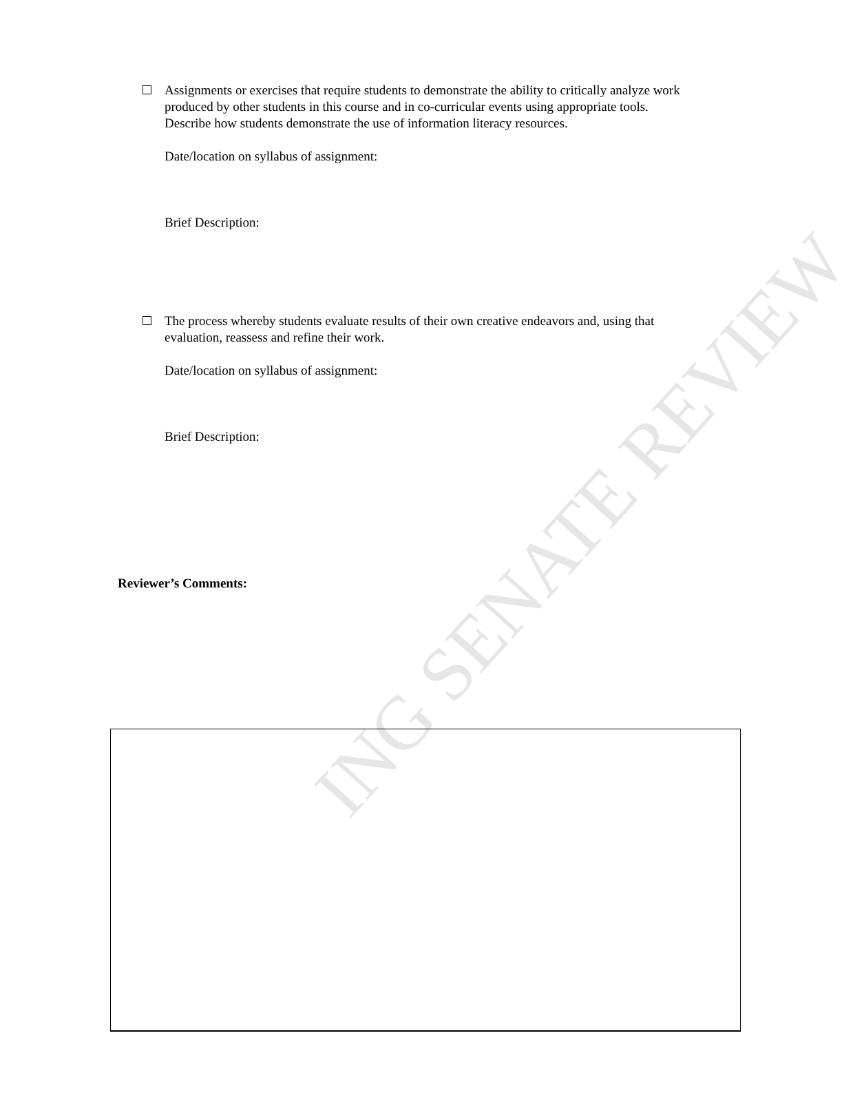ING SENATE REVIEW
Assignments or exercises that require students to demonstrate the ability to critically analyze work produced by other students in this course and in co-curricular events using appropriate tools. Describe how students demonstrate the use of information literacy resources.
Date/location on syllabus of assignment:
Brief Description:
The process whereby students evaluate results of their own creative endeavors and, using that evaluation, reassess and refine their work.
Date/location on syllabus of assignment:
Brief Description:
Reviewer’s Comments: